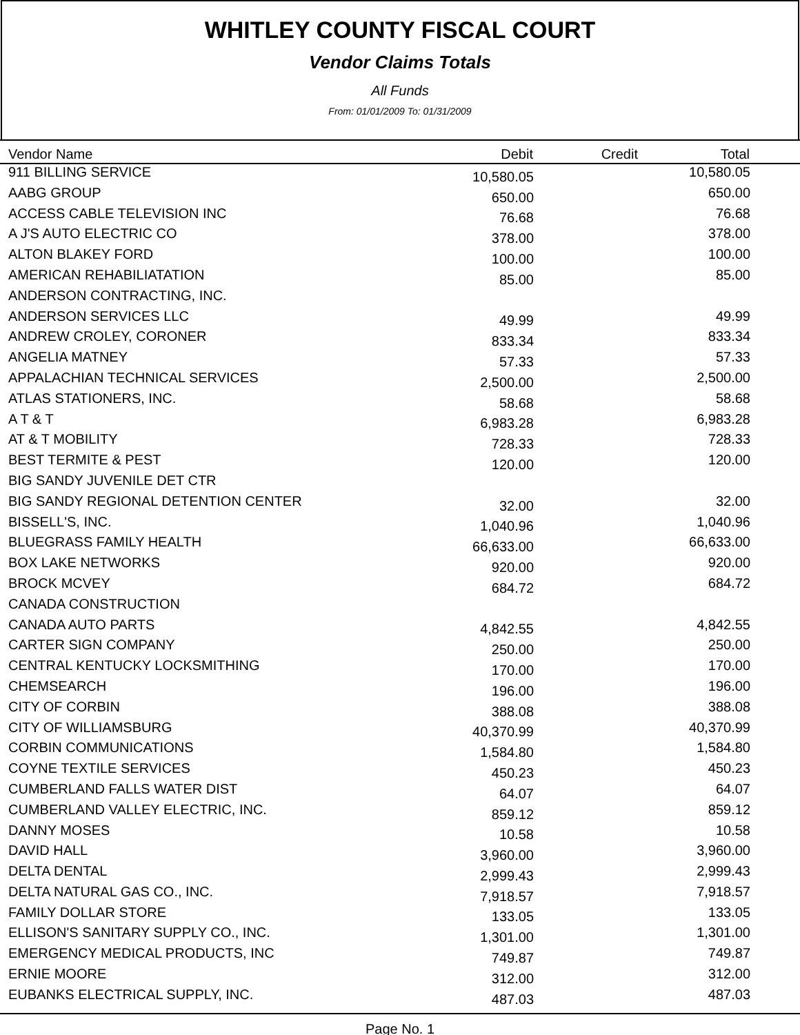WHITLEY COUNTY FISCAL COURT
Vendor Claims Totals
All Funds
From: 01/01/2009 To: 01/31/2009
| Vendor Name | Debit | Credit | Total | |
| --- | --- | --- | --- | --- |
| 911 BILLING SERVICE | 10,580.05 | | 10,580.05 | |
| AABG GROUP | 650.00 | | 650.00 | |
| ACCESS CABLE TELEVISION INC | 76.68 | | 76.68 | |
| A J'S AUTO ELECTRIC CO | 378.00 | | 378.00 | |
| ALTON BLAKEY FORD | 100.00 | | 100.00 | |
| AMERICAN REHABILIATATION | 85.00 | | 85.00 | |
| ANDERSON CONTRACTING, INC. | | | | |
| ANDERSON SERVICES LLC | 49.99 | | 49.99 | |
| ANDREW CROLEY, CORONER | 833.34 | | 833.34 | |
| ANGELIA MATNEY | 57.33 | | 57.33 | |
| APPALACHIAN TECHNICAL SERVICES | 2,500.00 | | 2,500.00 | |
| ATLAS STATIONERS, INC. | 58.68 | | 58.68 | |
| A T & T | 6,983.28 | | 6,983.28 | |
| AT & T MOBILITY | 728.33 | | 728.33 | |
| BEST TERMITE & PEST | 120.00 | | 120.00 | |
| BIG SANDY JUVENILE DET CTR | | | | |
| BIG SANDY REGIONAL DETENTION CENTER | 32.00 | | 32.00 | |
| BISSELL'S, INC. | 1,040.96 | | 1,040.96 | |
| BLUEGRASS FAMILY HEALTH | 66,633.00 | | 66,633.00 | |
| BOX LAKE NETWORKS | 920.00 | | 920.00 | |
| BROCK MCVEY | 684.72 | | 684.72 | |
| CANADA CONSTRUCTION | | | | |
| CANADA AUTO PARTS | 4,842.55 | | 4,842.55 | |
| CARTER SIGN COMPANY | 250.00 | | 250.00 | |
| CENTRAL KENTUCKY LOCKSMITHING | 170.00 | | 170.00 | |
| CHEMSEARCH | 196.00 | | 196.00 | |
| CITY OF CORBIN | 388.08 | | 388.08 | |
| CITY OF WILLIAMSBURG | 40,370.99 | | 40,370.99 | |
| CORBIN COMMUNICATIONS | 1,584.80 | | 1,584.80 | |
| COYNE TEXTILE SERVICES | 450.23 | | 450.23 | |
| CUMBERLAND FALLS WATER DIST | 64.07 | | 64.07 | |
| CUMBERLAND VALLEY ELECTRIC, INC. | 859.12 | | 859.12 | |
| DANNY MOSES | 10.58 | | 10.58 | |
| DAVID HALL | 3,960.00 | | 3,960.00 | |
| DELTA DENTAL | 2,999.43 | | 2,999.43 | |
| DELTA NATURAL GAS CO., INC. | 7,918.57 | | 7,918.57 | |
| FAMILY DOLLAR STORE | 133.05 | | 133.05 | |
| ELLISON'S SANITARY SUPPLY CO., INC. | 1,301.00 | | 1,301.00 | |
| EMERGENCY MEDICAL PRODUCTS, INC | 749.87 | | 749.87 | |
| ERNIE MOORE | 312.00 | | 312.00 | |
| EUBANKS ELECTRICAL SUPPLY, INC. | 487.03 | | 487.03 | |
Page No. 1